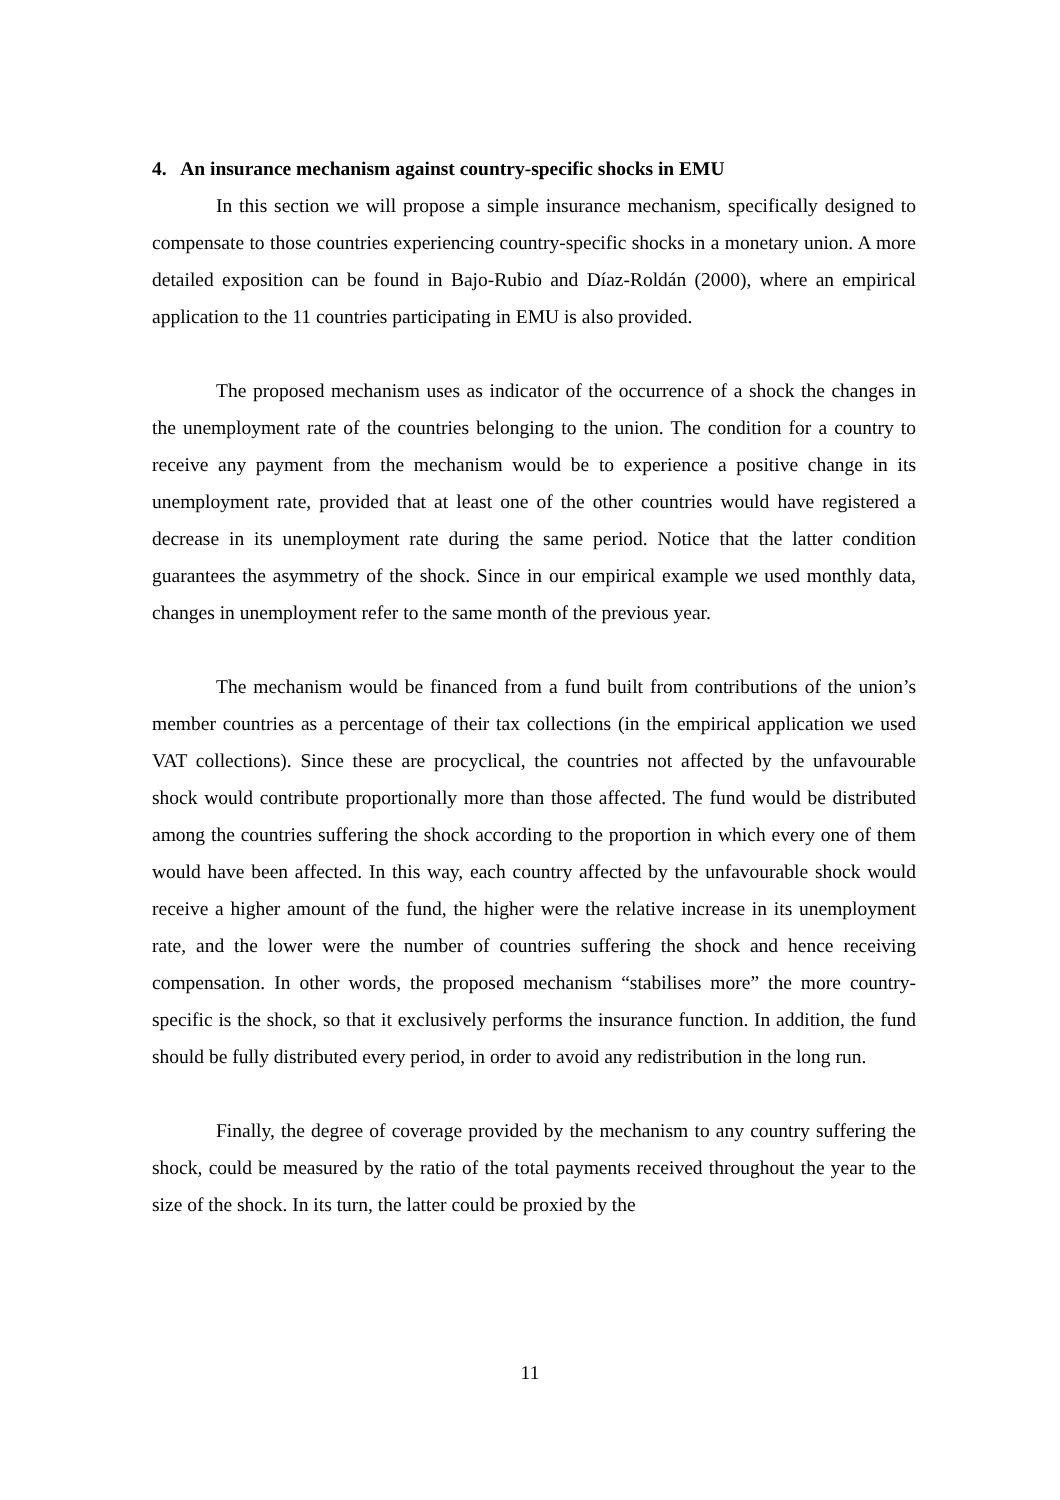4. An insurance mechanism against country-specific shocks in EMU
In this section we will propose a simple insurance mechanism, specifically designed to compensate to those countries experiencing country-specific shocks in a monetary union. A more detailed exposition can be found in Bajo-Rubio and Díaz-Roldán (2000), where an empirical application to the 11 countries participating in EMU is also provided.
The proposed mechanism uses as indicator of the occurrence of a shock the changes in the unemployment rate of the countries belonging to the union. The condition for a country to receive any payment from the mechanism would be to experience a positive change in its unemployment rate, provided that at least one of the other countries would have registered a decrease in its unemployment rate during the same period. Notice that the latter condition guarantees the asymmetry of the shock. Since in our empirical example we used monthly data, changes in unemployment refer to the same month of the previous year.
The mechanism would be financed from a fund built from contributions of the union’s member countries as a percentage of their tax collections (in the empirical application we used VAT collections). Since these are procyclical, the countries not affected by the unfavourable shock would contribute proportionally more than those affected. The fund would be distributed among the countries suffering the shock according to the proportion in which every one of them would have been affected. In this way, each country affected by the unfavourable shock would receive a higher amount of the fund, the higher were the relative increase in its unemployment rate, and the lower were the number of countries suffering the shock and hence receiving compensation. In other words, the proposed mechanism “stabilises more” the more country-specific is the shock, so that it exclusively performs the insurance function. In addition, the fund should be fully distributed every period, in order to avoid any redistribution in the long run.
Finally, the degree of coverage provided by the mechanism to any country suffering the shock, could be measured by the ratio of the total payments received throughout the year to the size of the shock. In its turn, the latter could be proxied by the
11